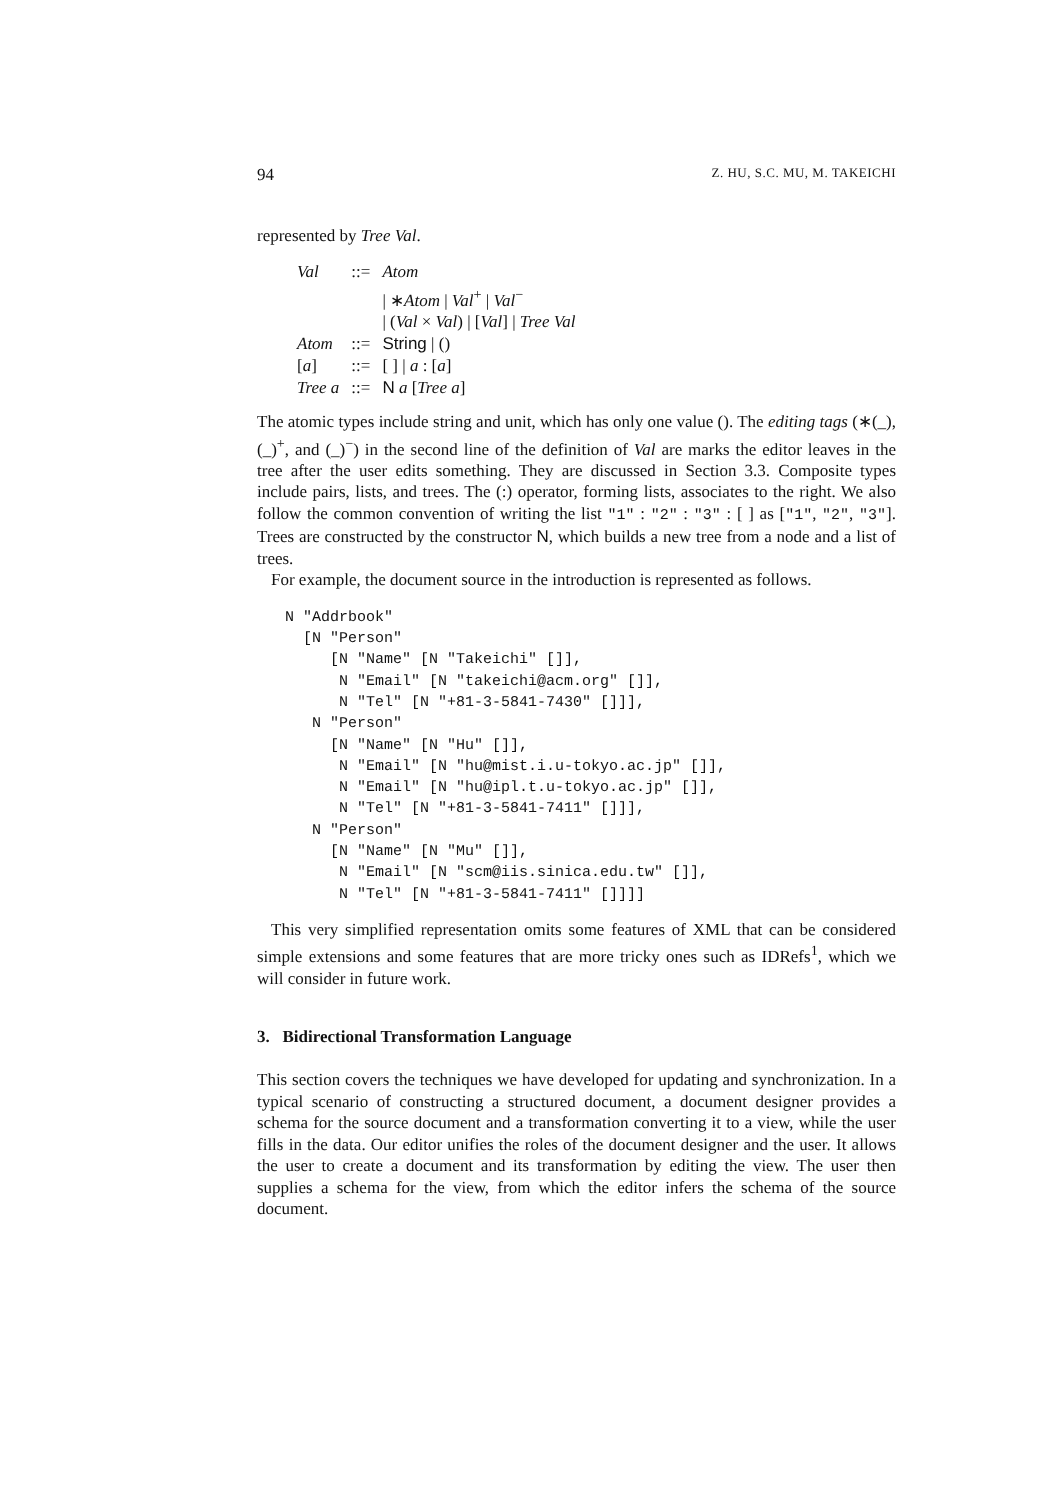94 Z. HU, S.C. MU, M. TAKEICHI
represented by Tree Val.
| Val | ::= | Atom |
| | | / ∗ Atom / Val<sup>+</sup> / Val<sup>−</sup> |
| | | / ( Val × Val ) / [ Val ] / Tree Val |
| Atom | ::= | String / () |
| [ a ] | ::= | [ ] / a : [ a ] |
| Tree a | ::= | N a [ Tree a ] |
The atomic types include string and unit, which has only one value (). The editing tags (∗(_), (_)<sup>+</sup>, and (_)<sup>−</sup>) in the second line of the definition of Val are marks the editor leaves in the tree after the user edits something. They are discussed in Section 3.3. Composite types include pairs, lists, and trees. The (:) operator, forming lists, associates to the right. We also follow the common convention of writing the list "1" : "2" : "3" : [ ] as ["1", "2", "3"]. Trees are constructed by the constructor N, which builds a new tree from a node and a list of trees.
For example, the document source in the introduction is represented as follows.
N "Addrbook"
  [N "Person"
     [N "Name" [N "Takeichi" []],
      N "Email" [N "takeichi@acm.org" []],
      N "Tel" [N "+81-3-5841-7430" []]],
   N "Person"
     [N "Name" [N "Hu" []],
      N "Email" [N "hu@mist.i.u-tokyo.ac.jp" []],
      N "Email" [N "hu@ipl.t.u-tokyo.ac.jp" []],
      N "Tel" [N "+81-3-5841-7411" []]],
   N "Person"
     [N "Name" [N "Mu" []],
      N "Email" [N "scm@iis.sinica.edu.tw" []],
      N "Tel" [N "+81-3-5841-7411" []]]]
This very simplified representation omits some features of XML that can be considered simple extensions and some features that are more tricky ones such as IDRefs<sup>1</sup>, which we will consider in future work.
3. Bidirectional Transformation Language
This section covers the techniques we have developed for updating and synchronization. In a typical scenario of constructing a structured document, a document designer provides a schema for the source document and a transformation converting it to a view, while the user fills in the data. Our editor unifies the roles of the document designer and the user. It allows the user to create a document and its transformation by editing the view. The user then supplies a schema for the view, from which the editor infers the schema of the source document.